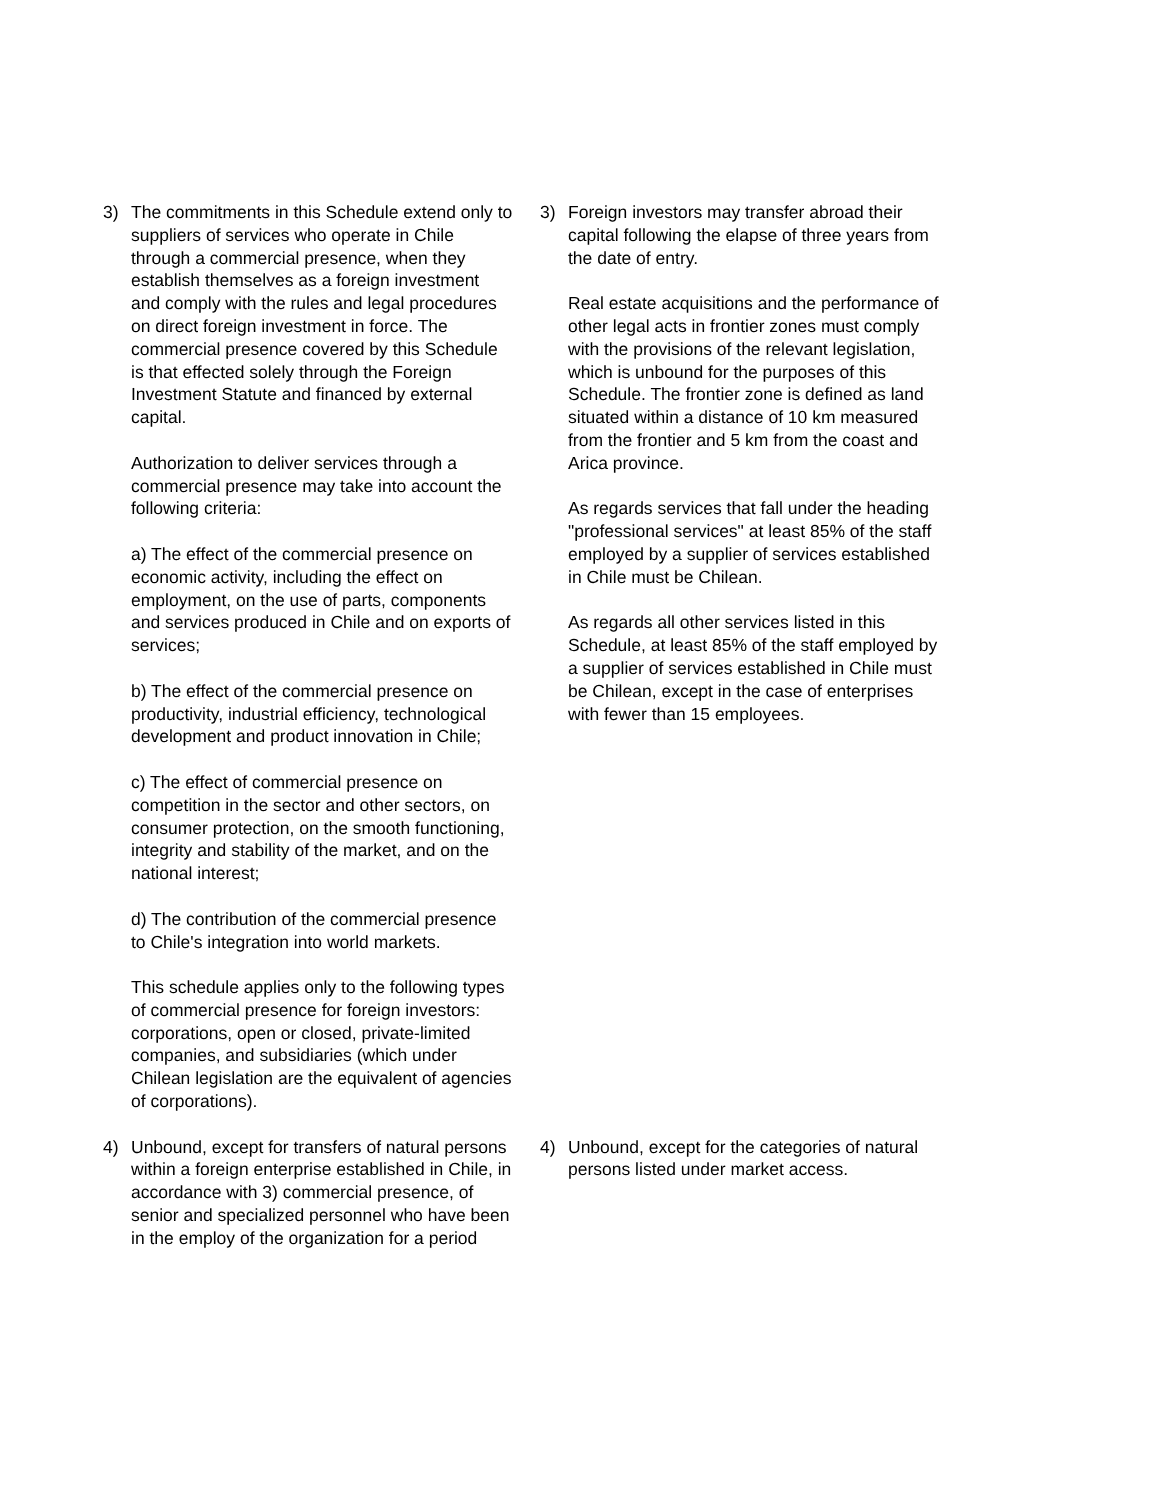| 3) | The commitments in this Schedule extend only to suppliers of services who operate in Chile through a commercial presence, when they establish themselves as a foreign investment and comply with the rules and legal procedures on direct foreign investment in force. The commercial presence covered by this Schedule is that effected solely through the Foreign Investment Statute and financed by external capital. Authorization to deliver services through a commercial presence may take into account the following criteria: a) The effect of the commercial presence on economic activity, including the effect on employment, on the use of parts, components and services produced in Chile and on exports of services; b) The effect of the commercial presence on productivity, industrial efficiency, technological development and product innovation in Chile; c) The effect of commercial presence on competition in the sector and other sectors, on consumer protection, on the smooth functioning, integrity and stability of the market, and on the national interest; d) The contribution of the commercial presence to Chile's integration into world markets. This schedule applies only to the following types of commercial presence for foreign investors: corporations, open or closed, private-limited companies, and subsidiaries (which under Chilean legislation are the equivalent of agencies of corporations). | | 3) | Foreign investors may transfer abroad their capital following the elapse of three years from the date of entry. Real estate acquisitions and the performance of other legal acts in frontier zones must comply with the provisions of the relevant legislation, which is unbound for the purposes of this Schedule. The frontier zone is defined as land situated within a distance of 10 km measured from the frontier and 5 km from the coast and Arica province. As regards services that fall under the heading "professional services" at least 85% of the staff employed by a supplier of services established in Chile must be Chilean. As regards all other services listed in this Schedule, at least 85% of the staff employed by a supplier of services established in Chile must be Chilean, except in the case of enterprises with fewer than 15 employees. |
| 4) | Unbound, except for transfers of natural persons within a foreign enterprise established in Chile, in accordance with 3) commercial presence, of senior and specialized personnel who have been in the employ of the organization for a period | | 4) | Unbound, except for the categories of natural persons listed under market access. |